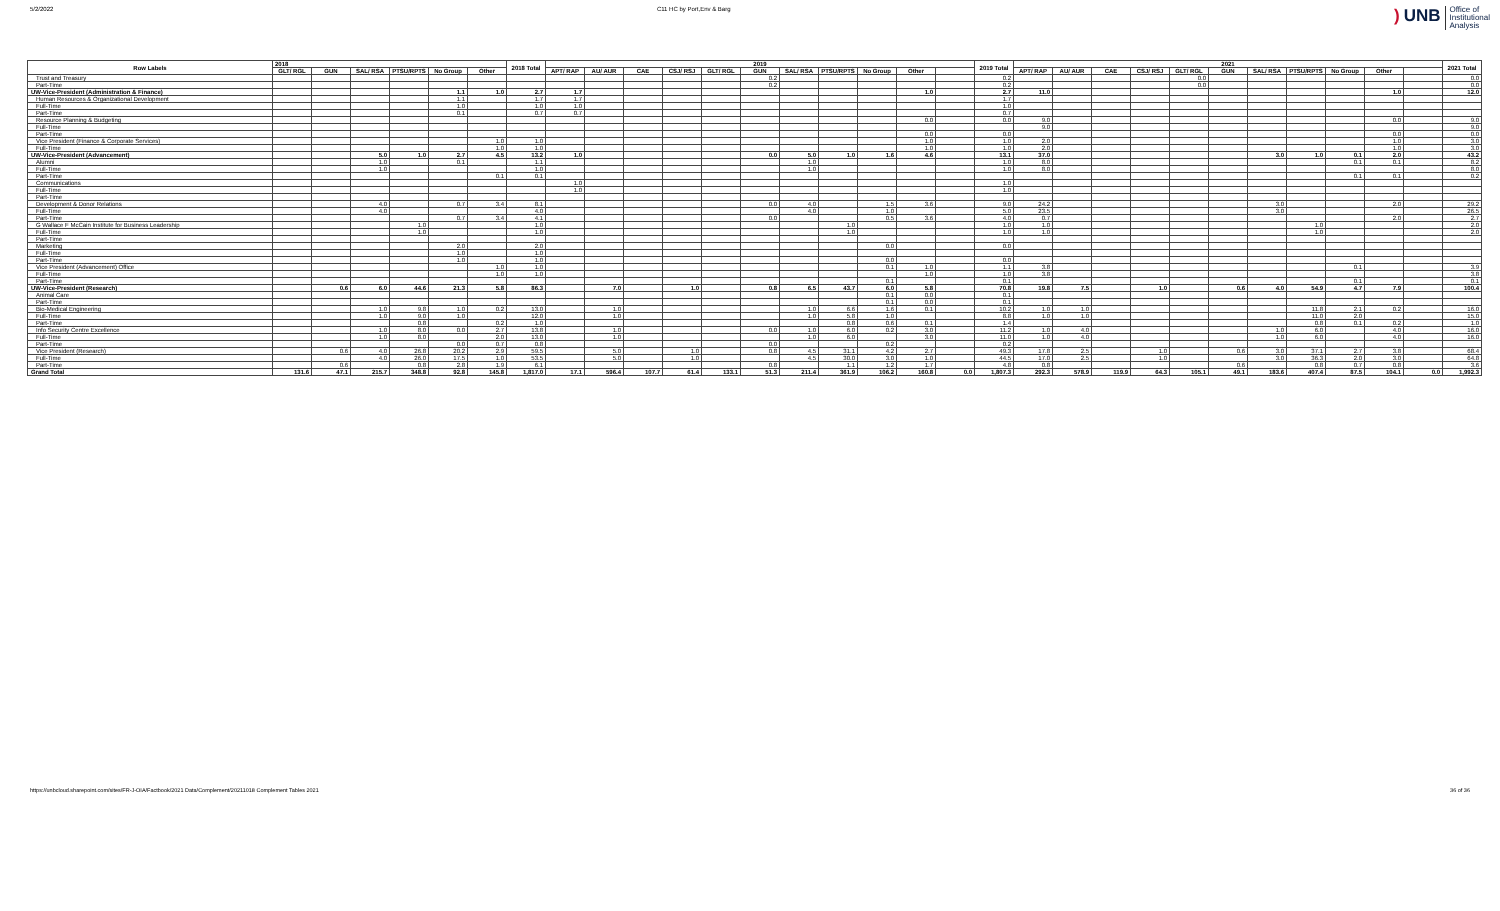5/2/2022 C11 HC by Port,Env & Barg
) UNB Office of
Institutional
Analysis
| Row Labels | 2018 | | | | | | 2018 Total | 2019 | | | | | | | | | | | 2019 Total | 2021 | | | | | | | | | | | 2021 Total |
| --- | --- | --- | --- | --- | --- | --- | --- | --- | --- | --- | --- | --- | --- | --- | --- | --- | --- | --- | --- | --- | --- | --- | --- | --- | --- | --- | --- | --- | --- | --- | --- |
| | GLT/ RGL | GUN | SAL/ RSA | PTSU/RPTS | No Group | Other | | APT/ RAP | AU/ AUR | CAE | CSJ/ RSJ | GLT/ RGL | GUN | SAL/ RSA | PTSU/RPTS | No Group | Other | | | APT/ RAP | AU/ AUR | CAE | CSJ/ RSJ | GLT/ RGL | GUN | SAL/ RSA | PTSU/RPTS | No Group | Other | | |
| Trust and Treasury | | | | | | | | | | | | | 0.2 | | | | | | 0.2 | | | | | 0.0 | | | | | | | 0.0 |
| Part-Time | | | | | | | | | | | | | 0.2 | | | | | | 0.2 | | | | | 0.0 | | | | | | | 0.0 |
| UW-Vice-President (Administration & Finance) | | | | | 1.1 | 1.0 | 2.7 | 1.7 | | | | | | | | | 1.0 | | 2.7 | 11.0 | | | | | | | | | 1.0 | | 12.0 |
| Human Resources & Organizational Development | | | | | 1.1 | | 1.7 | 1.7 | | | | | | | | | | | 1.7 | | | | | | | | | | | | |
| Full-Time | | | | | 1.0 | | 1.0 | 1.0 | | | | | | | | | | | 1.0 | | | | | | | | | | | | |
| Part-Time | | | | | 0.1 | | 0.7 | 0.7 | | | | | | | | | | | 0.7 | | | | | | | | | | | | |
| Resource Planning & Budgeting | | | | | | | | | | | | | | | | | 0.0 | | 0.0 | 9.0 | | | | | | | | | 0.0 | | 9.0 |
| Full-Time | | | | | | | | | | | | | | | | | | | | 9.0 | | | | | | | | | | | 9.0 |
| Part-Time | | | | | | | | | | | | | | | | | 0.0 | | 0.0 | | | | | | | | | | 0.0 | | 0.0 |
| Vice President (Finance & Corporate Services) | | | | | | 1.0 | 1.0 | | | | | | | | | | 1.0 | | 1.0 | 2.0 | | | | | | | | | 1.0 | | 3.0 |
| Full-Time | | | | | | 1.0 | 1.0 | | | | | | | | | | 1.0 | | 1.0 | 2.0 | | | | | | | | | 1.0 | | 3.0 |
| UW-Vice-President (Advancement) | | | 5.0 | 1.0 | 2.7 | 4.5 | 13.2 | 1.0 | | | | | 0.0 | 5.0 | 1.0 | 1.6 | 4.6 | | 13.1 | 37.0 | | | | | | 3.0 | 1.0 | 0.1 | 2.0 | | 43.2 |
| Alumni | | | 1.0 | | 0.1 | | 1.1 | | | | | | | 1.0 | | | | | 1.0 | 8.0 | | | | | | | | 0.1 | 0.1 | | 8.2 |
| Full-Time | | | 1.0 | | | | 1.0 | | | | | | | 1.0 | | | | | 1.0 | 8.0 | | | | | | | | | | | 8.0 |
| Part-Time | | | | | | 0.1 | 0.1 | | | | | | | | | | | | | | | | | | | | | 0.1 | 0.1 | | 0.2 |
| Communications | | | | | | | | 1.0 | | | | | | | | | | | 1.0 | | | | | | | | | | | | |
| Full-Time | | | | | | | | 1.0 | | | | | | | | | | | 1.0 | | | | | | | | | | | | |
| Part-Time | | | | | | | | | | | | | | | | | | | | | | | | | | | | | | | |
| Development & Donor Relations | | | 4.0 | | 0.7 | 3.4 | 8.1 | | | | | | 0.0 | 4.0 | | 1.5 | 3.6 | | 9.0 | 24.2 | | | | | | 3.0 | | | 2.0 | | 29.2 |
| Full-Time | | | 4.0 | | | | 4.0 | | | | | | | 4.0 | | 1.0 | | | 5.0 | 23.5 | | | | | | 3.0 | | | | | 26.5 |
| Part-Time | | | | | 0.7 | 3.4 | 4.1 | | | | | | 0.0 | | | 0.5 | 3.6 | | 4.0 | 0.7 | | | | | | | | | 2.0 | | 2.7 |
| G Wallace F McCain Institute for Business Leadership | | | | 1.0 | | | 1.0 | | | | | | | | 1.0 | | | | 1.0 | 1.0 | | | | | | | 1.0 | | | | 2.0 |
| Full-Time | | | | 1.0 | | | 1.0 | | | | | | | | 1.0 | | | | 1.0 | 1.0 | | | | | | | 1.0 | | | | 2.0 |
| Part-Time | | | | | | | | | | | | | | | | | | | | | | | | | | | | | | | |
| Marketing | | | | | 2.0 | | 2.0 | | | | | | | | | 0.0 | | | 0.0 | | | | | | | | | | | | |
| Full-Time | | | | | 1.0 | | 1.0 | | | | | | | | | | | | | | | | | | | | | | | | |
| Part-Time | | | | | 1.0 | | 1.0 | | | | | | | | | 0.0 | | | 0.0 | | | | | | | | | | | | |
| Vice President (Advancement) Office | | | | | | 1.0 | 1.0 | | | | | | | | | 0.1 | 1.0 | | 1.1 | 3.8 | | | | | | | | 0.1 | | | 3.9 |
| Full-Time | | | | | | 1.0 | 1.0 | | | | | | | | | | 1.0 | | 1.0 | 3.8 | | | | | | | | | | | 3.8 |
| Part-Time | | | | | | | | | | | | | | | | 0.1 | | | 0.1 | | | | | | | | | 0.1 | | | 0.1 |
| UW-Vice-President (Research) | | 0.6 | 6.0 | 44.6 | 21.3 | 5.8 | 86.3 | | 7.0 | | 1.0 | | 0.8 | 6.5 | 43.7 | 6.0 | 5.8 | | 70.8 | 19.8 | 7.5 | | 1.0 | | 0.6 | 4.0 | 54.9 | 4.7 | 7.9 | | 100.4 |
| Animal Care | | | | | | | | | | | | | | | | 0.1 | 0.0 | | 0.1 | | | | | | | | | | | | |
| Part-Time | | | | | | | | | | | | | | | | 0.1 | 0.0 | | 0.1 | | | | | | | | | | | | |
| Bio-Medical Engineering | | | 1.0 | 9.8 | 1.0 | 0.2 | 13.0 | | 1.0 | | | | | 1.0 | 6.6 | 1.6 | 0.1 | | 10.2 | 1.0 | 1.0 | | | | | | 11.8 | 2.1 | 0.2 | | 16.0 |
| Full-Time | | | 1.0 | 9.0 | 1.0 | | 12.0 | | 1.0 | | | | | 1.0 | 5.8 | 1.0 | | | 8.8 | 1.0 | 1.0 | | | | | | 11.0 | 2.0 | | | 15.0 |
| Part-Time | | | | 0.8 | | 0.2 | 1.0 | | | | | | | | 0.8 | 0.6 | 0.1 | | 1.4 | | | | | | | | 0.8 | 0.1 | 0.2 | | 1.0 |
| Info Security Centre Excellence | | | 1.0 | 8.0 | 0.0 | 2.7 | 13.8 | | 1.0 | | | | 0.0 | 1.0 | 6.0 | 0.2 | 3.0 | | 11.2 | 1.0 | 4.0 | | | | | 1.0 | 6.0 | | 4.0 | | 16.0 |
| Full-Time | | | 1.0 | 8.0 | | 2.0 | 13.0 | | 1.0 | | | | | 1.0 | 6.0 | | 3.0 | | 11.0 | 1.0 | 4.0 | | | | | 1.0 | 6.0 | | 4.0 | | 16.0 |
| Part-Time | | | | | 0.0 | 0.7 | 0.8 | | | | | | 0.0 | | | 0.2 | | | 0.2 | | | | | | | | | | | | |
| Vice President (Research) | | 0.6 | 4.0 | 26.8 | 20.2 | 2.9 | 59.5 | | 5.0 | | 1.0 | | 0.8 | 4.5 | 31.1 | 4.2 | 2.7 | | 49.3 | 17.8 | 2.5 | | 1.0 | | 0.6 | 3.0 | 37.1 | 2.7 | 3.8 | | 68.4 |
| Full-Time | | | 4.0 | 26.0 | 17.5 | 1.0 | 53.5 | | 5.0 | | 1.0 | | | 4.5 | 30.0 | 3.0 | 1.0 | | 44.5 | 17.0 | 2.5 | | 1.0 | | | 3.0 | 36.3 | 2.0 | 3.0 | | 64.8 |
| Part-Time | | 0.6 | | 0.8 | 2.8 | 1.9 | 6.1 | | | | | | 0.8 | | 1.1 | 1.2 | 1.7 | | 4.8 | 0.8 | | | | | 0.6 | | 0.8 | 0.7 | 0.8 | | 3.6 |
| Grand Total | 131.6 | 47.1 | 215.7 | 348.8 | 92.8 | 145.8 | 1,817.0 | 17.1 | 596.4 | 107.7 | 61.4 | 133.1 | 51.3 | 211.4 | 361.9 | 106.2 | 160.8 | 0.0 | 1,807.3 | 292.3 | 578.9 | 119.9 | 64.3 | 105.1 | 49.1 | 183.6 | 407.4 | 87.5 | 104.1 | 0.0 | 1,992.3 |
https://unbcloud.sharepoint.com/sites/FR-J-OIA/Factbook/2021 Data/Complement/20211018 Complement Tables 2021 36 of 36